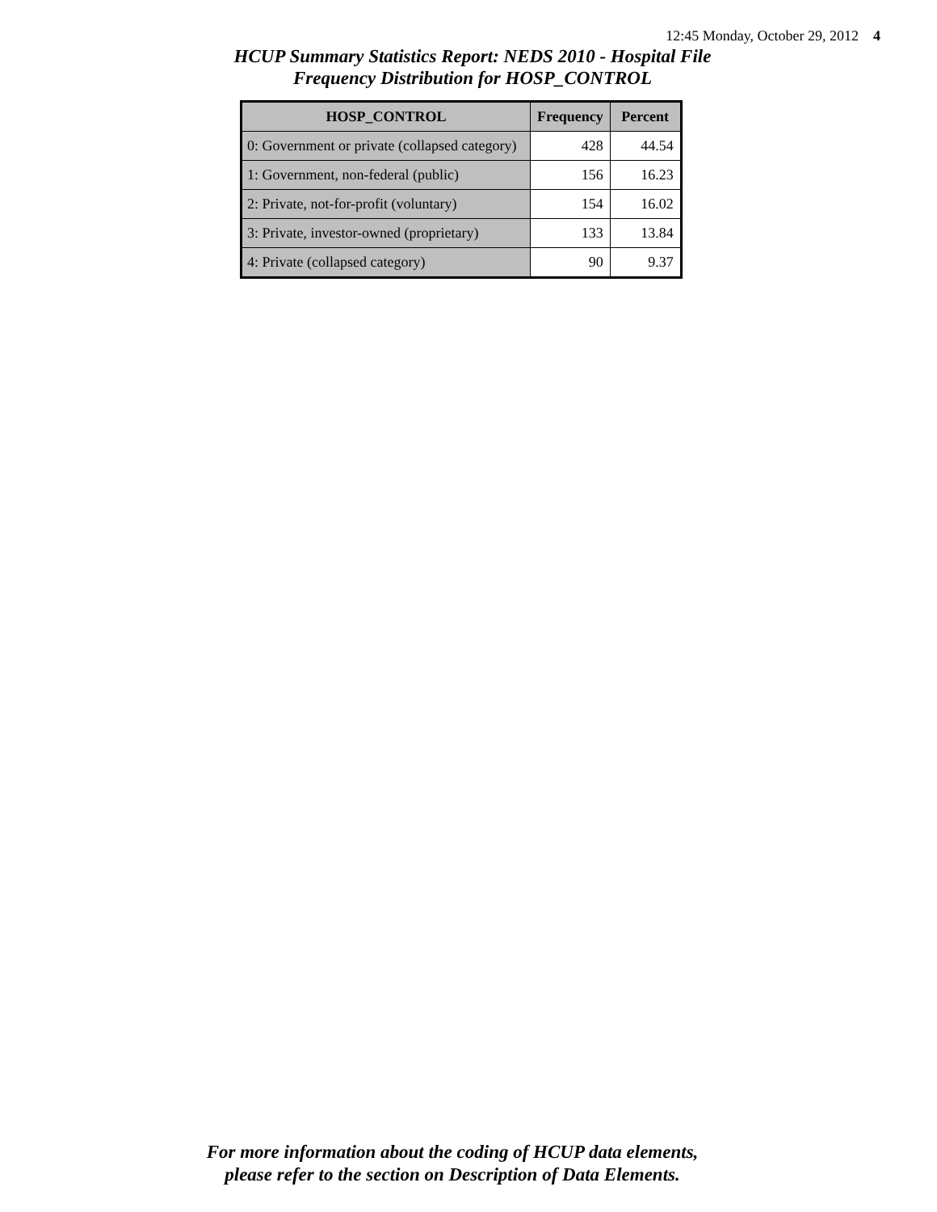12:45 Monday, October 29, 2012 4
HCUP Summary Statistics Report: NEDS 2010 - Hospital File
Frequency Distribution for HOSP_CONTROL
| HOSP_CONTROL | Frequency | Percent |
| --- | --- | --- |
| 0: Government or private (collapsed category) | 428 | 44.54 |
| 1: Government, non-federal (public) | 156 | 16.23 |
| 2: Private, not-for-profit (voluntary) | 154 | 16.02 |
| 3: Private, investor-owned (proprietary) | 133 | 13.84 |
| 4: Private (collapsed category) | 90 | 9.37 |
For more information about the coding of HCUP data elements,
please refer to the section on Description of Data Elements.